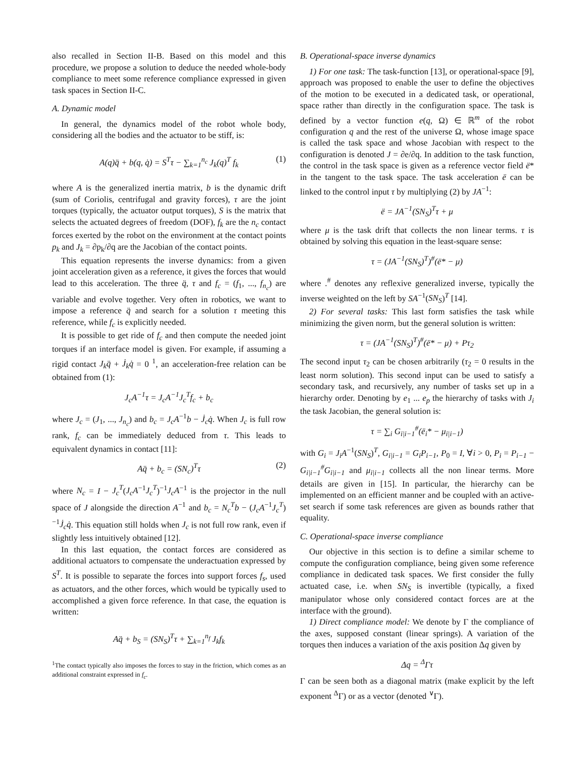also recalled in Section II-B. Based on this model and this procedure, we propose a solution to deduce the needed whole-body compliance to meet some reference compliance expressed in given task spaces in Section II-C.
A. Dynamic model
In general, the dynamics model of the robot whole body, considering all the bodies and the actuator to be stiff, is:
A(q)q̈ + b(q, q̇) = S<sup>T</sup>τ − ∑<sub>k=1</sub><sup>n<sub>c</sub></sup> J<sub>k</sub>(q)<sup>T</sup> f<sub>k</sub> (1)
where A is the generalized inertia matrix, b is the dynamic drift (sum of Coriolis, centrifugal and gravity forces), τ are the joint torques (typically, the actuator output torques), S is the matrix that selects the actuated degrees of freedom (DOF), f<sub>k</sub> are the n<sub>c</sub> contact forces exerted by the robot on the environment at the contact points p<sub>k</sub> and J<sub>k</sub> = ∂p<sub>k</sub>/∂q are the Jacobian of the contact points.
This equation represents the inverse dynamics: from a given joint acceleration given as a reference, it gives the forces that would lead to this acceleration. The three q̈, τ and f<sub>c</sub> = (f<sub>1</sub>, ..., f<sub>n<sub>c</sub></sub>) are variable and evolve together. Very often in robotics, we want to impose a reference q̈ and search for a solution τ meeting this reference, while f<sub>c</sub> is explicitly needed.
It is possible to get ride of f<sub>c</sub> and then compute the needed joint torques if an interface model is given. For example, if assuming a rigid contact J<sub>k</sub>q̈ + J̇<sub>k</sub>q̇ = 0 <sup>1</sup>, an acceleration-free relation can be obtained from (1):
J<sub>c</sub>A<sup>−1</sup>τ = J<sub>c</sub>A<sup>−1</sup>J<sub>c</sub><sup>T</sup>f<sub>c</sub> + b<sub>c</sub>
where J<sub>c</sub> = (J<sub>1</sub>, ..., J<sub>n<sub>c</sub></sub>) and b<sub>c</sub> = J<sub>c</sub>A<sup>−1</sup>b − J̇<sub>c</sub>q̇. When J<sub>c</sub> is full row rank, f<sub>c</sub> can be immediately deduced from τ. This leads to equivalent dynamics in contact [11]:
Aq̈ + b<sub>c</sub> = (SN<sub>c</sub>)<sup>T</sup>τ (2)
where N<sub>c</sub> = I − J<sub>c</sub><sup>T</sup>(J<sub>c</sub>A<sup>−1</sup>J<sub>c</sub><sup>T</sup>)<sup>−1</sup>J<sub>c</sub>A<sup>−1</sup> is the projector in the null space of J alongside the direction A<sup>−1</sup> and b<sub>c</sub> = N<sub>c</sub><sup>T</sup>b − (J<sub>c</sub>A<sup>−1</sup>J<sub>c</sub><sup>T</sup>)<sup>−1</sup>J̇<sub>c</sub>q̇. This equation still holds when J<sub>c</sub> is not full row rank, even if slightly less intuitively obtained [12].
In this last equation, the contact forces are considered as additional actuators to compensate the underactuation expressed by S<sup>T</sup>. It is possible to separate the forces into support forces f<sub>s</sub>, used as actuators, and the other forces, which would be typically used to accomplished a given force reference. In that case, the equation is written:
Aq̈ + b<sub>S</sub> = (SN<sub>S</sub>)<sup>T</sup>τ + ∑<sub>k=1</sub><sup>n<sub>f</sub></sup> J<sub>k</sub>f<sub>k</sub>
<sup>1</sup> The contact typically also imposes the forces to stay in the friction, which comes as an additional constraint expressed in f<sub>c</sub>.
B. Operational-space inverse dynamics
1) For one task: The task-function [13], or operational-space [9], approach was proposed to enable the user to define the objectives of the motion to be executed in a dedicated task, or operational, space rather than directly in the configuration space. The task is defined by a vector function e(q, Ω) ∈ ℝ<sup>m</sup> of the robot configuration q and the rest of the universe Ω, whose image space is called the task space and whose Jacobian with respect to the configuration is denoted J = ∂e/∂q. In addition to the task function, the control in the task space is given as a reference vector field ë* in the tangent to the task space. The task acceleration ë can be linked to the control input τ by multiplying (2) by JA<sup>−1</sup>:
ë = JA<sup>−1</sup>(SN<sub>S</sub>)<sup>T</sup>τ + μ
where μ is the task drift that collects the non linear terms. τ is obtained by solving this equation in the least-square sense:
τ = (JA<sup>−1</sup>(SN<sub>S</sub>)<sup>T</sup>)<sup>#</sup>(ë* − μ)
where .<sup>#</sup> denotes any reflexive generalized inverse, typically the inverse weighted on the left by SA<sup>−1</sup>(SN<sub>S</sub>)<sup>T</sup> [14].
2) For several tasks: This last form satisfies the task while minimizing the given norm, but the general solution is written:
τ = (JA<sup>−1</sup>(SN<sub>S</sub>)<sup>T</sup>)<sup>#</sup>(ë* − μ) + Pτ<sub>2</sub>
The second input τ<sub>2</sub> can be chosen arbitrarily (τ<sub>2</sub> = 0 results in the least norm solution). This second input can be used to satisfy a secondary task, and recursively, any number of tasks set up in a hierarchy order. Denoting by e<sub>1</sub> ... e<sub>p</sub> the hierarchy of tasks with J<sub>i</sub> the task Jacobian, the general solution is:
τ = ∑<sub>i</sub> G<sub>i|i−1</sub><sup>#</sup>(ë<sub>i</sub>* − μ<sub>i|i−1</sub>)
with G<sub>i</sub> = J<sub>i</sub>A<sup>−1</sup>(SN<sub>S</sub>)<sup>T</sup>, G<sub>i|i−1</sub> = G<sub>i</sub>P<sub>i−1</sub>, P<sub>0</sub> = I, ∀i > 0, P<sub>i</sub> = P<sub>i−1</sub> − G<sub>i|i−1</sub><sup>#</sup>G<sub>i|i−1</sub> and μ<sub>i|i−1</sub> collects all the non linear terms. More details are given in [15]. In particular, the hierarchy can be implemented on an efficient manner and be coupled with an active-set search if some task references are given as bounds rather that equality.
C. Operational-space inverse compliance
Our objective in this section is to define a similar scheme to compute the configuration compliance, being given some reference compliance in dedicated task spaces. We first consider the fully actuated case, i.e. when SN<sub>S</sub> is invertible (typically, a fixed manipulator whose only considered contact forces are at the interface with the ground).
1) Direct compliance model: We denote by Γ the compliance of the axes, supposed constant (linear springs). A variation of the torques then induces a variation of the axis position Δq given by
Δq = <sup>Δ</sup>Γτ
Γ can be seen both as a diagonal matrix (make explicit by the left exponent <sup>Δ</sup>Γ) or as a vector (denoted <sup>∨</sup>Γ).